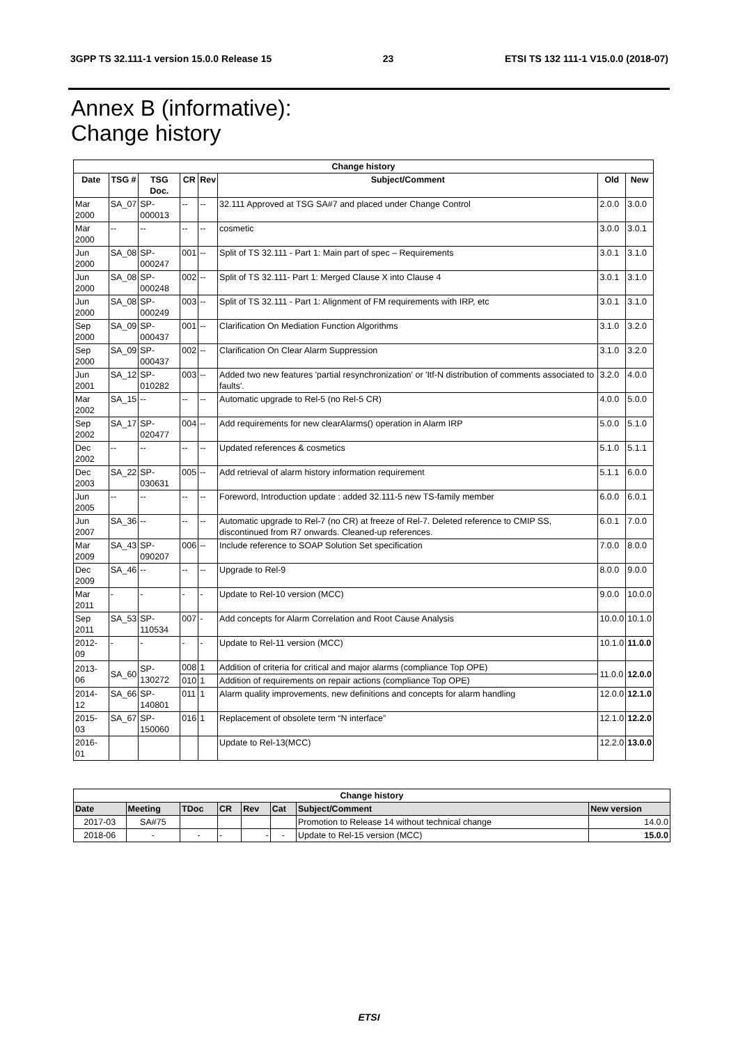3GPP TS 32.111-1 version 15.0.0 Release 15 23 ETSI TS 132 111-1 V15.0.0 (2018-07)
Annex B (informative):
Change history
| Change history | | | | | | | |
| --- | --- | --- | --- | --- | --- | --- | --- |
| Date | TSG # | TSG Doc. | CR | Rev | Subject/Comment | Old | New |
| Mar 2000 | SA_07 | SP-000013 | -- | -- | 32.111 Approved at TSG SA#7 and placed under Change Control | 2.0.0 | 3.0.0 |
| Mar 2000 | -- | -- | -- | -- | cosmetic | 3.0.0 | 3.0.1 |
| Jun 2000 | SA_08 | SP-000247 | 001 | -- | Split of TS 32.111 - Part 1: Main part of spec – Requirements | 3.0.1 | 3.1.0 |
| Jun 2000 | SA_08 | SP-000248 | 002 | -- | Split of TS 32.111- Part 1: Merged Clause X into Clause 4 | 3.0.1 | 3.1.0 |
| Jun 2000 | SA_08 | SP-000249 | 003 | -- | Split of TS 32.111 - Part 1: Alignment of FM requirements with IRP, etc | 3.0.1 | 3.1.0 |
| Sep 2000 | SA_09 | SP-000437 | 001 | -- | Clarification On Mediation Function Algorithms | 3.1.0 | 3.2.0 |
| Sep 2000 | SA_09 | SP-000437 | 002 | -- | Clarification On Clear Alarm Suppression | 3.1.0 | 3.2.0 |
| Jun 2001 | SA_12 | SP-010282 | 003 | -- | Added two new features 'partial resynchronization' or 'Itf-N distribution of comments associated to faults'. | 3.2.0 | 4.0.0 |
| Mar 2002 | SA_15 | -- | -- | -- | Automatic upgrade to Rel-5 (no Rel-5 CR) | 4.0.0 | 5.0.0 |
| Sep 2002 | SA_17 | SP-020477 | 004 | -- | Add requirements for new clearAlarms() operation in Alarm IRP | 5.0.0 | 5.1.0 |
| Dec 2002 | -- | -- | -- | -- | Updated references & cosmetics | 5.1.0 | 5.1.1 |
| Dec 2003 | SA_22 | SP-030631 | 005 | -- | Add retrieval of alarm history information requirement | 5.1.1 | 6.0.0 |
| Jun 2005 | -- | -- | -- | -- | Foreword, Introduction update : added 32.111-5 new TS-family member | 6.0.0 | 6.0.1 |
| Jun 2007 | SA_36 | -- | -- | -- | Automatic upgrade to Rel-7 (no CR) at freeze of Rel-7. Deleted reference to CMIP SS, discontinued from R7 onwards. Cleaned-up references. | 6.0.1 | 7.0.0 |
| Mar 2009 | SA_43 | SP-090207 | 006 | -- | Include reference to SOAP Solution Set specification | 7.0.0 | 8.0.0 |
| Dec 2009 | SA_46 | -- | -- | -- | Upgrade to Rel-9 | 8.0.0 | 9.0.0 |
| Mar 2011 | - | - | - | - | Update to Rel-10 version (MCC) | 9.0.0 | 10.0.0 |
| Sep 2011 | SA_53 | SP-110534 | 007 | - | Add concepts for Alarm Correlation and Root Cause Analysis | 10.0.0 | 10.1.0 |
| 2012-09 | - | - | - | - | Update to Rel-11 version (MCC) | 10.1.0 | 11.0.0 |
| 2013-06 | SA_60 | SP-130272 | 008 | 1 | Addition of criteria for critical and major alarms (compliance Top OPE) | 11.0.0 | 12.0.0 |
| | | | 010 | 1 | Addition of requirements on repair actions (compliance Top OPE) | | |
| 2014-12 | SA_66 | SP-140801 | 011 | 1 | Alarm quality improvements, new definitions and concepts for alarm handling | 12.0.0 | 12.1.0 |
| 2015-03 | SA_67 | SP-150060 | 016 | 1 | Replacement of obsolete term “N interface” | 12.1.0 | 12.2.0 |
| 2016-01 | | | | | Update to Rel-13(MCC) | 12.2.0 | 13.0.0 |
| Change history | | | | | | | |
| --- | --- | --- | --- | --- | --- | --- | --- |
| Date | Meeting | TDoc | CR | Rev | Cat | Subject/Comment | New version |
| 2017-03 | SA#75 | | | | | Promotion to Release 14 without technical change | 14.0.0 |
| 2018-06 | - | - | - | - | - | Update to Rel-15 version (MCC) | 15.0.0 |
ETSI